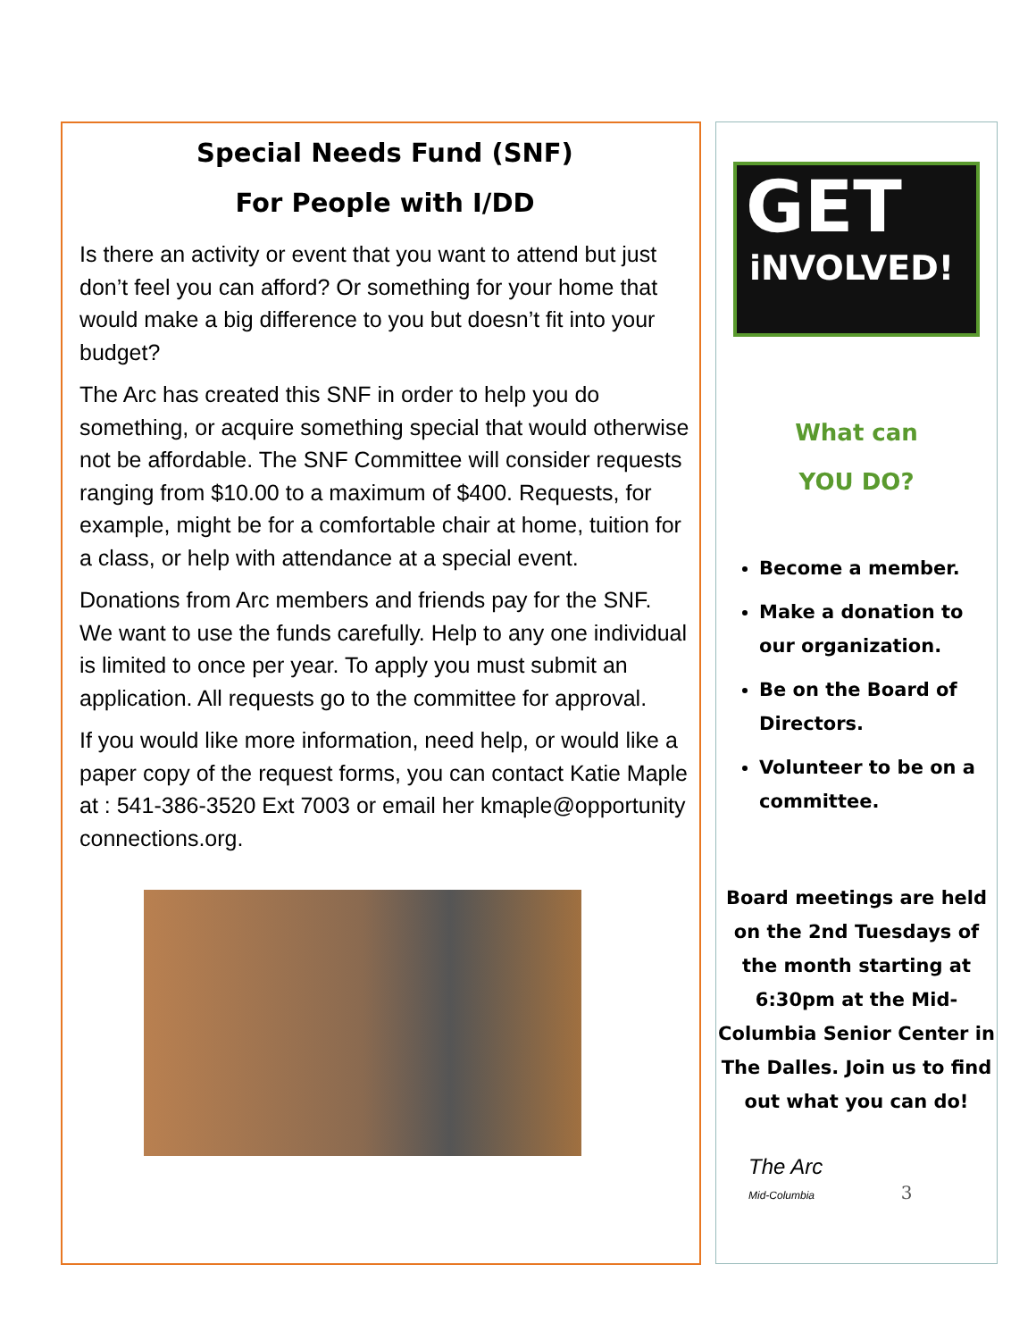Special Needs Fund (SNF)
For People with I/DD
Is there an activity or event that you want to attend but just don’t feel you can afford? Or something for your home that would make a big difference to you but doesn’t fit into your budget?
The Arc has created this SNF in order to help you do something, or acquire something special that would otherwise not be affordable. The SNF Committee will consider requests ranging from $10.00 to a maximum of $400. Requests, for example, might be for a comfortable chair at home, tuition for a class, or help with attendance at a special event.
Donations from Arc members and friends pay for the SNF. We want to use the funds carefully. Help to any one individual is limited to once per year. To apply you must submit an application. All requests go to the committee for approval.
If you would like more information, need help, or would like a paper copy of the request forms, you can contact Katie Maple at : 541-386-3520 Ext 7003 or email her kmaple@opportunity connections.org.
GET
iNVOLVED!
What can
YOU DO?
Become a member.
Make a donation to our organization.
Be on the Board of Directors.
Volunteer to be on a committee.
Board meetings are held on the 2nd Tuesdays of the month starting at 6:30pm at the Mid-Columbia Senior Center in The Dalles. Join us to find out what you can do!
The Arc
Mid-Columbia 3